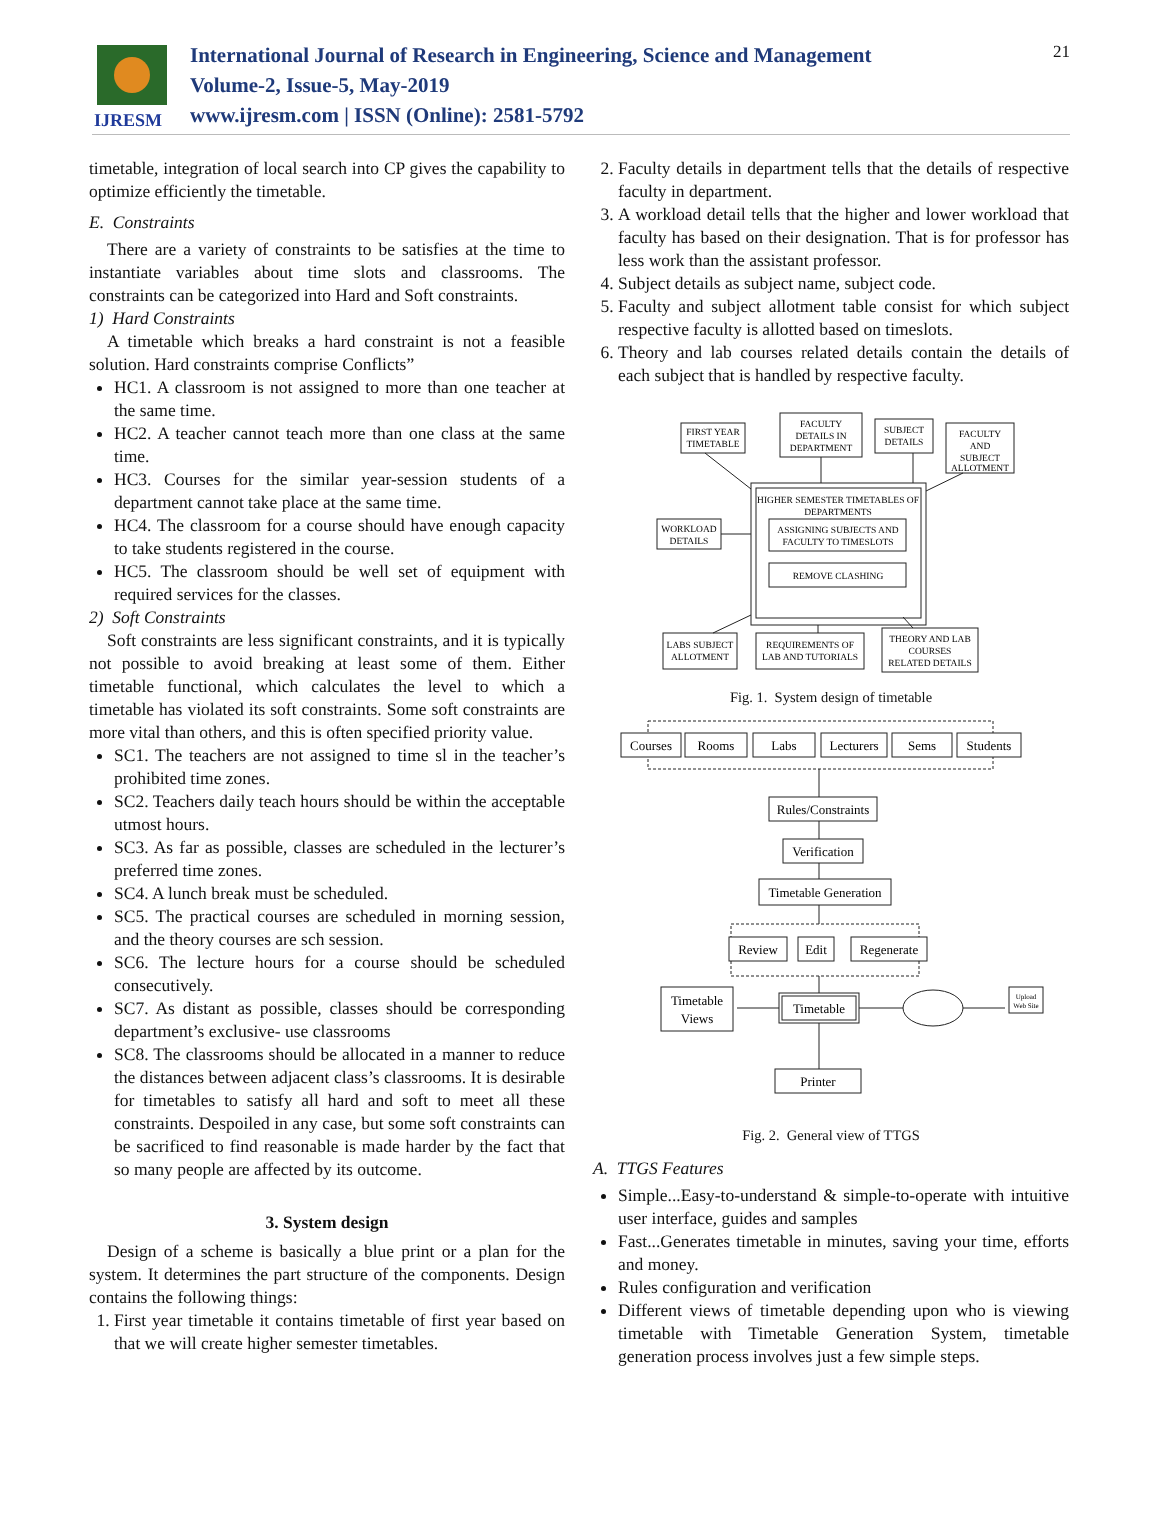IJRESM
International Journal of Research in Engineering, Science and Management
Volume-2, Issue-5, May-2019
www.ijresm.com | ISSN (Online): 2581-5792
21
timetable, integration of local search into CP gives the capability to optimize efficiently the timetable.
E. Constraints
There are a variety of constraints to be satisfies at the time to instantiate variables about time slots and classrooms. The constraints can be categorized into Hard and Soft constraints.
1) Hard Constraints
A timetable which breaks a hard constraint is not a feasible solution. Hard constraints comprise Conflicts”
HC1. A classroom is not assigned to more than one teacher at the same time.
HC2. A teacher cannot teach more than one class at the same time.
HC3. Courses for the similar year-session students of a department cannot take place at the same time.
HC4. The classroom for a course should have enough capacity to take students registered in the course.
HC5. The classroom should be well set of equipment with required services for the classes.
2) Soft Constraints
Soft constraints are less significant constraints, and it is typically not possible to avoid breaking at least some of them. Either timetable functional, which calculates the level to which a timetable has violated its soft constraints. Some soft constraints are more vital than others, and this is often specified priority value.
SC1. The teachers are not assigned to time sl in the teacher’s prohibited time zones.
SC2. Teachers daily teach hours should be within the acceptable utmost hours.
SC3. As far as possible, classes are scheduled in the lecturer’s preferred time zones.
SC4. A lunch break must be scheduled.
SC5. The practical courses are scheduled in morning session, and the theory courses are sch session.
SC6. The lecture hours for a course should be scheduled consecutively.
SC7. As distant as possible, classes should be corresponding department’s exclusive- use classrooms
SC8. The classrooms should be allocated in a manner to reduce the distances between adjacent class’s classrooms. It is desirable for timetables to satisfy all hard and soft to meet all these constraints. Despoiled in any case, but some soft constraints can be sacrificed to find reasonable is made harder by the fact that so many people are affected by its outcome.
3. System design
Design of a scheme is basically a blue print or a plan for the system. It determines the part structure of the components. Design contains the following things:
1. First year timetable it contains timetable of first year based on that we will create higher semester timetables.
2. Faculty details in department tells that the details of respective faculty in department.
3. A workload detail tells that the higher and lower workload that faculty has based on their designation. That is for professor has less work than the assistant professor.
4. Subject details as subject name, subject code.
5. Faculty and subject allotment table consist for which subject respective faculty is allotted based on timeslots.
6. Theory and lab courses related details contain the details of each subject that is handled by respective faculty.
FIRST YEAR
TIMETABLE
FACULTY
DETAILS IN
DEPARTMENT
SUBJECT
DETAILS
FACULTY
AND
SUBJECT
ALLOTMENT
HIGHER SEMESTER TIMETABLES OF
DEPARTMENTS
ASSIGNING SUBJECTS AND
FACULTY TO TIMESLOTS
REMOVE CLASHING
WORKLOAD
DETAILS
LABS SUBJECT
ALLOTMENT
REQUIREMENTS OF
LAB AND TUTORIALS
THEORY AND LAB
COURSES
RELATED DETAILS
Fig. 1. System design of timetable
Courses
Rooms
Labs
Lecturers
Sems
Students
Rules/Constraints
Verification
Timetable Generation
Review
Edit
Regenerate
Timetable
Views
Timetable
Printer
Upload
Web Site
Fig. 2. General view of TTGS
A. TTGS Features
Simple...Easy-to-understand & simple-to-operate with intuitive user interface, guides and samples
Fast...Generates timetable in minutes, saving your time, efforts and money.
Rules configuration and verification
Different views of timetable depending upon who is viewing timetable with Timetable Generation System, timetable generation process involves just a few simple steps.